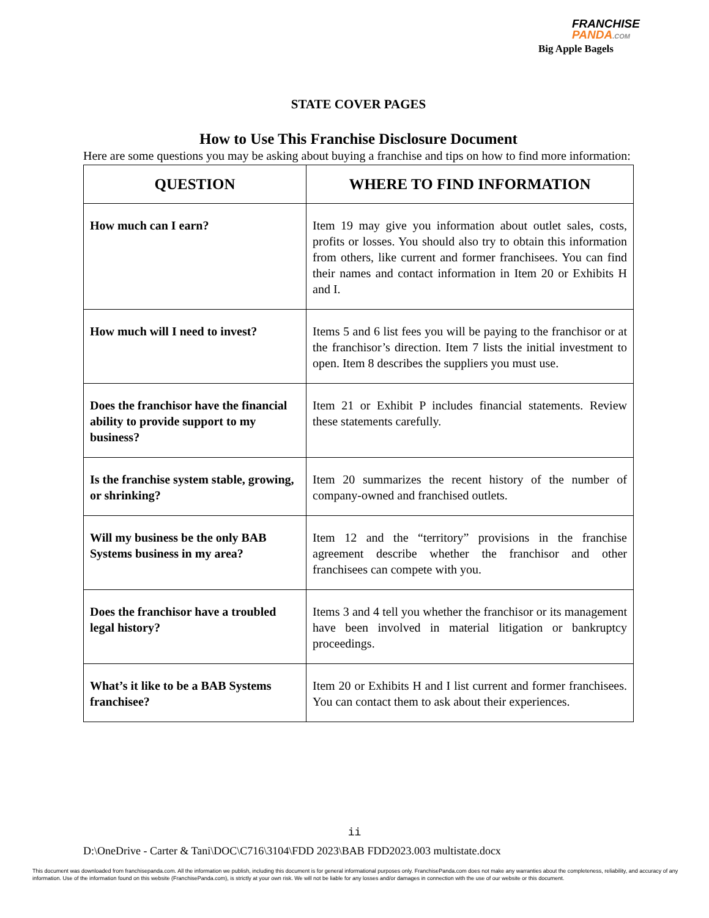FRANCHISE
PANDA.COM
Big Apple Bagels
STATE COVER PAGES
How to Use This Franchise Disclosure Document
Here are some questions you may be asking about buying a franchise and tips on how to find more information:
| QUESTION | WHERE TO FIND INFORMATION |
| --- | --- |
| How much can I earn? | Item 19 may give you information about outlet sales, costs, profits or losses. You should also try to obtain this information from others, like current and former franchisees. You can find their names and contact information in Item 20 or Exhibits H and I. |
| How much will I need to invest? | Items 5 and 6 list fees you will be paying to the franchisor or at the franchisor’s direction. Item 7 lists the initial investment to open. Item 8 describes the suppliers you must use. |
| Does the franchisor have the financial ability to provide support to my business? | Item 21 or Exhibit P includes financial statements. Review these statements carefully. |
| Is the franchise system stable, growing, or shrinking? | Item 20 summarizes the recent history of the number of company-owned and franchised outlets. |
| Will my business be the only BAB Systems business in my area? | Item 12 and the “territory” provisions in the franchise agreement describe whether the franchisor and other franchisees can compete with you. |
| Does the franchisor have a troubled legal history? | Items 3 and 4 tell you whether the franchisor or its management have been involved in material litigation or bankruptcy proceedings. |
| What’s it like to be a BAB Systems franchisee? | Item 20 or Exhibits H and I list current and former franchisees. You can contact them to ask about their experiences. |
ii
D:\OneDrive - Carter & Tani\DOC\C716\3104\FDD 2023\BAB FDD2023.003 multistate.docx
This document was downloaded from franchisepanda.com. All the information we publish, including this document is for general informational purposes only. FranchisePanda.com does not make any warranties about the completeness, reliability, and accuracy of any information. Use of the information found on this website (FranchisePanda.com), is strictly at your own risk. We will not be liable for any losses and/or damages in connection with the use of our website or this document.